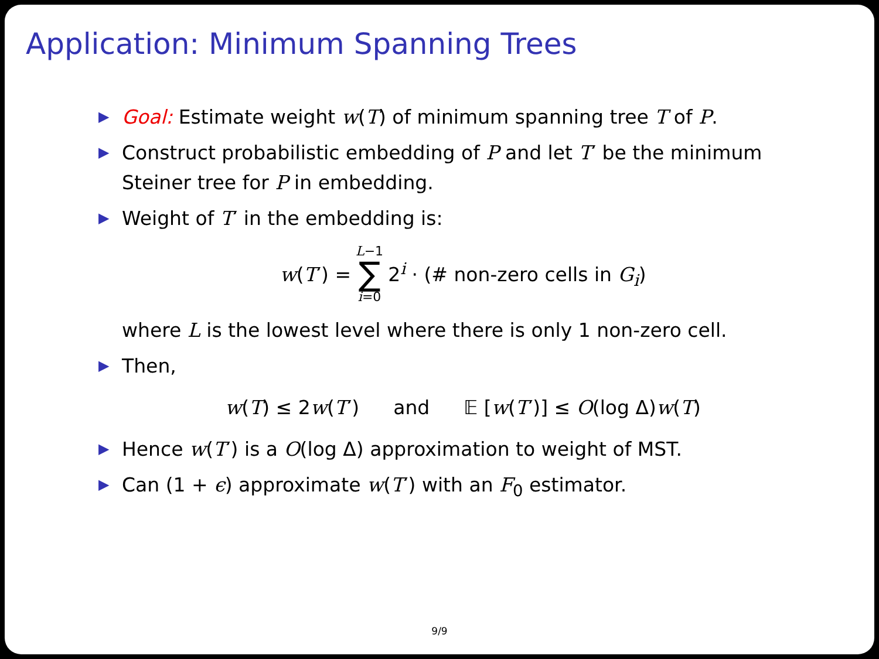Application: Minimum Spanning Trees
▶ Goal: Estimate weight w(T) of minimum spanning tree T of P.
▶ Construct probabilistic embedding of P and let T′ be the minimum Steiner tree for P in embedding.
▶ Weight of T′ in the embedding is:
w(T′) = L−1 ∑ i=0 2<sup>i</sup> · (# non-zero cells in G<sub>i</sub>)
where L is the lowest level where there is only 1 non-zero cell.
▶ Then,
w(T) ≤ 2w(T′) and 𝔼 [w(T′)] ≤ O(log Δ)w(T)
▶ Hence w(T′) is a O(log Δ) approximation to weight of MST.
▶ Can (1 + ϵ) approximate w(T′) with an F<sub>0</sub> estimator.
9/9